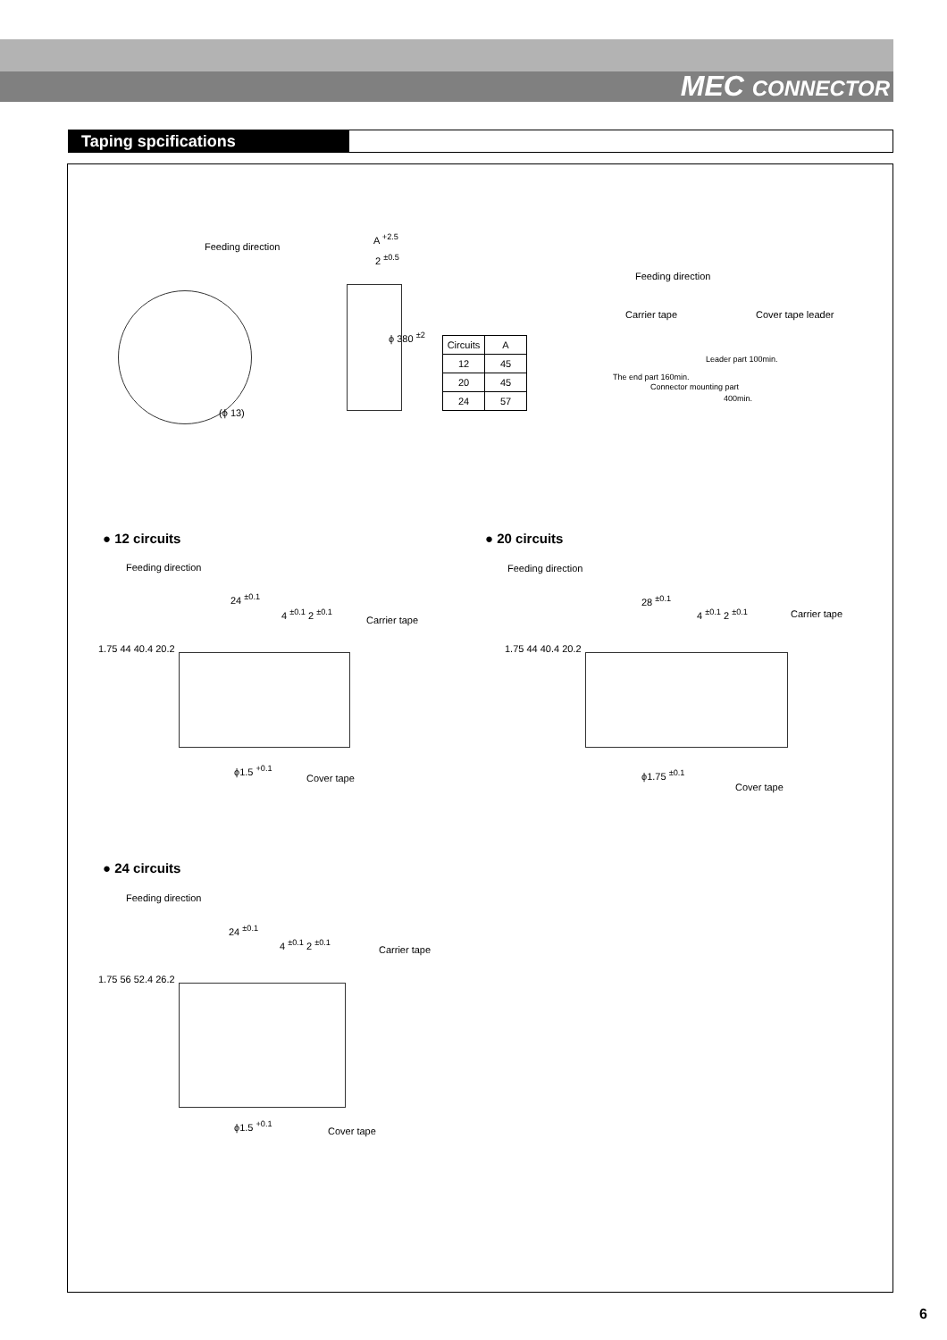MEC CONNECTOR
Taping spcifications
Feeding direction
A <sup>+2.5</sup>
2 <sup>±0.5</sup>
ϕ 380 <sup>±2</sup>
(ϕ 13)
| Circuits | A |
| --- | --- |
| 12 | 45 |
| 20 | 45 |
| 24 | 57 |
Feeding direction
Carrier tape Cover tape leader
The end part 160min.
Connector mounting part
Leader part 100min.
400min.
● 12 circuits
Feeding direction
24 <sup>±0.1</sup>
4 <sup>±0.1</sup> 2 <sup>±0.1</sup>
Carrier tape
1.75 44 40.4 20.2
ϕ1.5 <sup>+0.1</sup>
Cover tape
● 20 circuits
Feeding direction
28 <sup>±0.1</sup>
4 <sup>±0.1</sup> 2 <sup>±0.1</sup> Carrier tape
1.75 44 40.4 20.2
ϕ1.75 <sup>±0.1</sup>
Cover tape
● 24 circuits
Feeding direction
24 <sup>±0.1</sup>
4 <sup>±0.1</sup> 2 <sup>±0.1</sup>
Carrier tape
1.75 56 52.4 26.2
ϕ1.5 <sup>+0.1</sup>
Cover tape
6